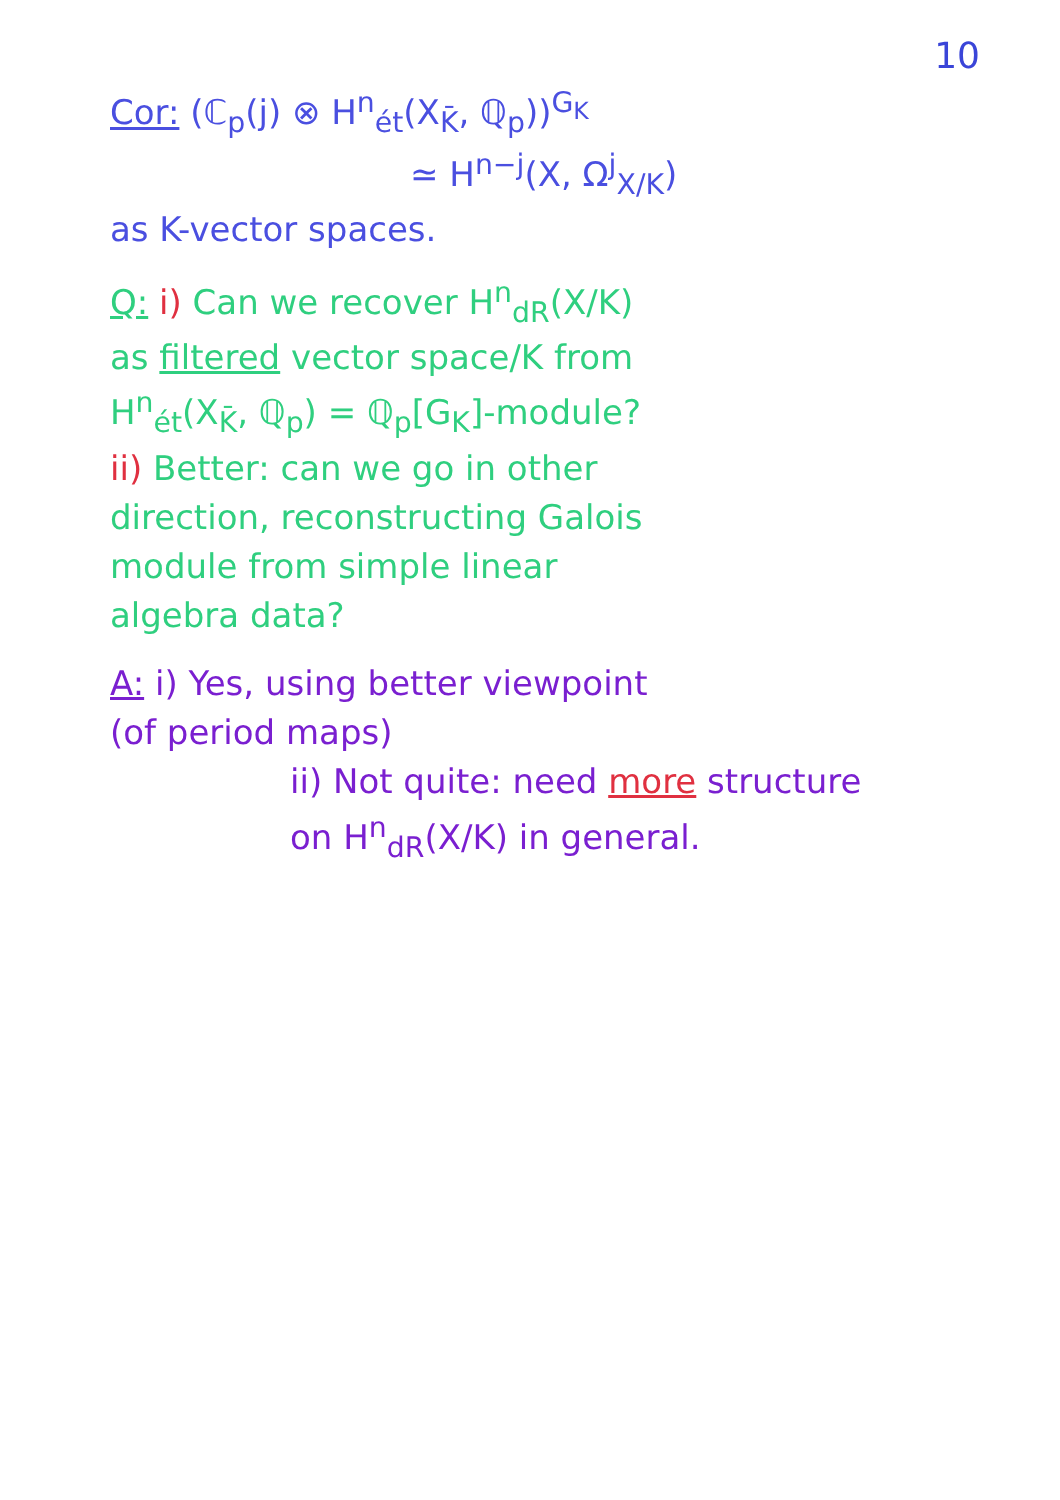10
Cor: (ℂ<sub>p</sub>(j) ⊗ H<sup>n</sup><sub>ét</sub>(X<sub>K̄</sub>, ℚ<sub>p</sub>))<sup>G<sub>K</sub></sup>
≃ H<sup>n−j</sup>(X, Ω<sup>j</sup><sub>X/K</sub>)
as K-vector spaces.
Q: i) Can we recover H<sup>n</sup><sub>dR</sub>(X/K)
as filtered vector space/K from
H<sup>n</sup><sub>ét</sub>(X<sub>K̄</sub>, ℚ<sub>p</sub>) = ℚ<sub>p</sub>[G<sub>K</sub>]-module?
ii) Better: can we go in other
direction, reconstructing Galois
module from simple linear
algebra data?
A: i) Yes, using better viewpoint
(of period maps)
ii) Not quite: need more structure
on H<sup>n</sup><sub>dR</sub>(X/K) in general.